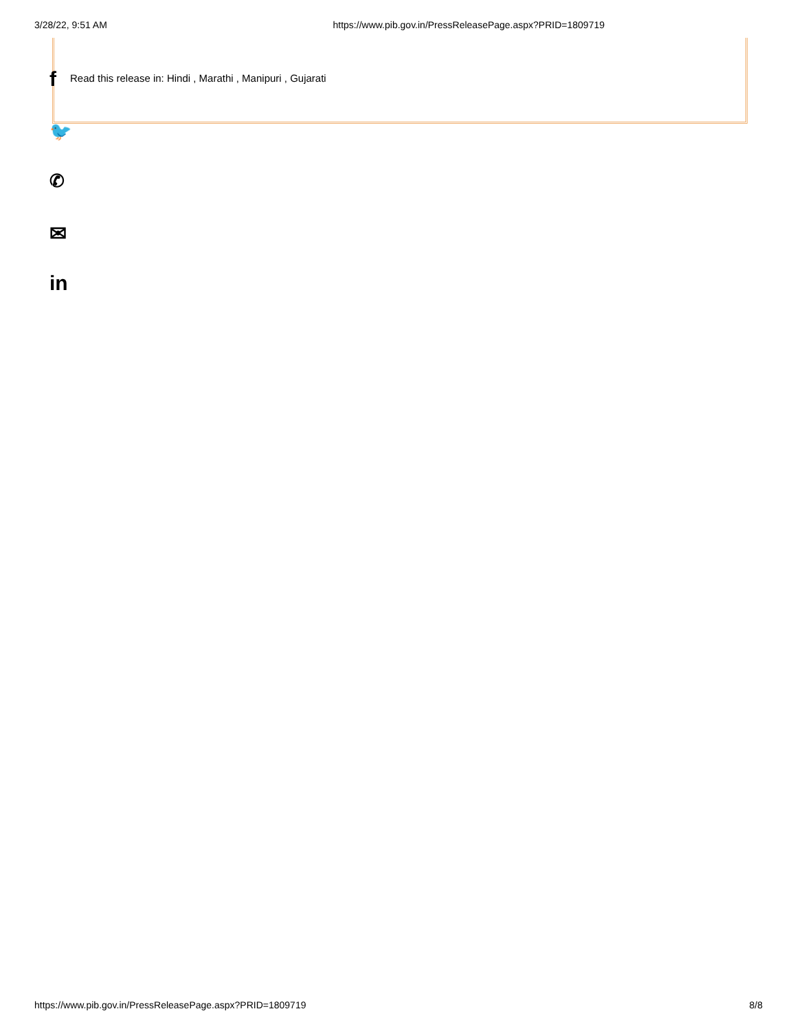3/28/22, 9:51 AM https://www.pib.gov.in/PressReleasePage.aspx?PRID=1809719
f
Read this release in: Hindi , Marathi , Manipuri , Gujarati
🐦
✆
✉
in
https://www.pib.gov.in/PressReleasePage.aspx?PRID=1809719 8/8